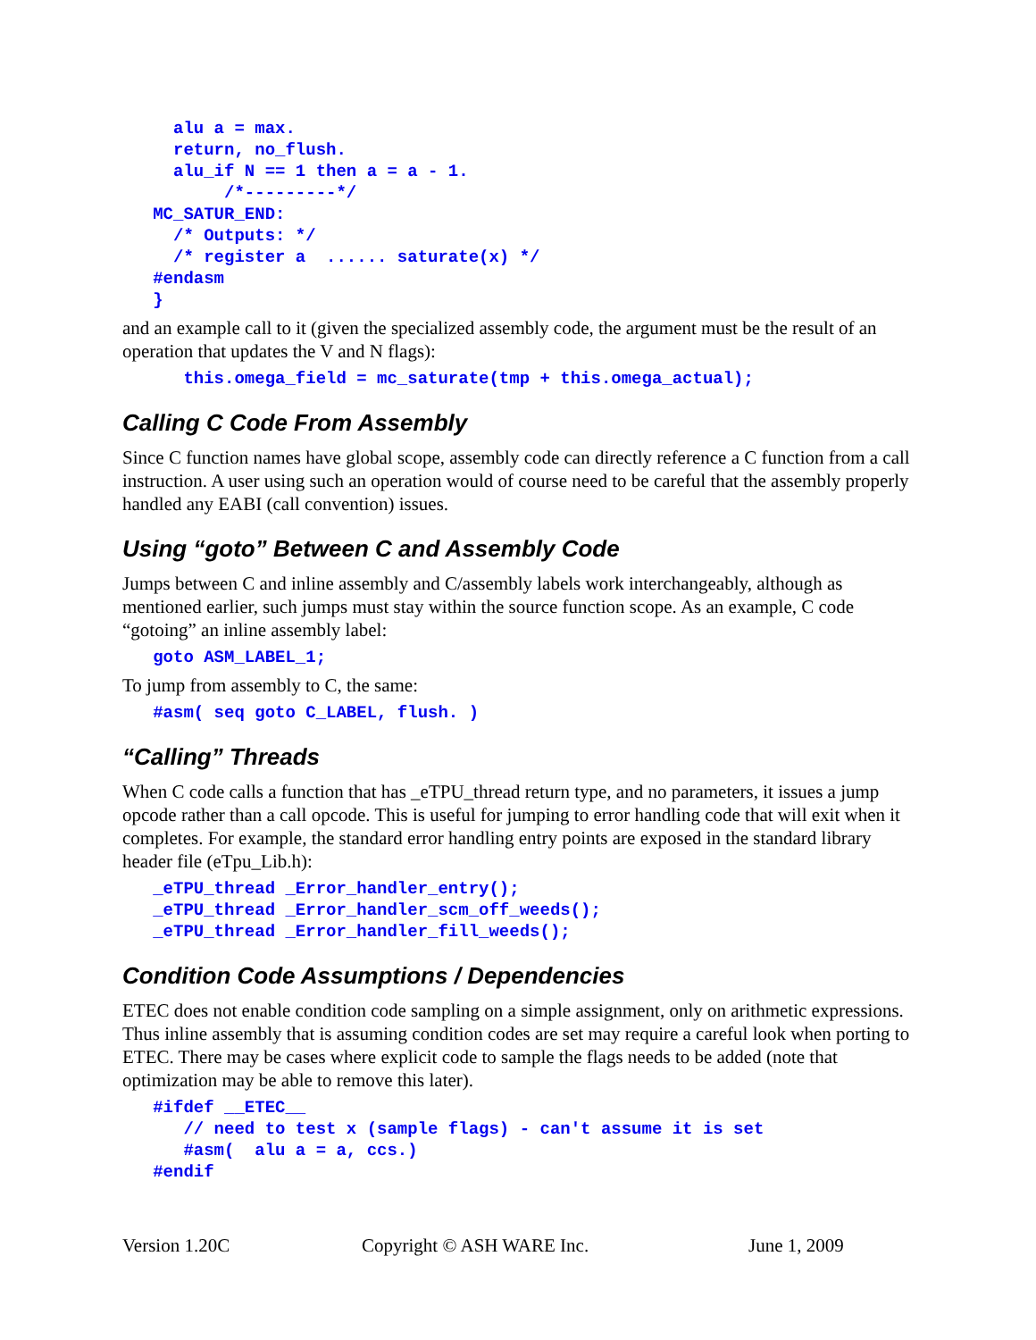alu a = max.
     return, no_flush.
     alu_if N == 1 then a = a - 1.
          /*---------*/
   MC_SATUR_END:
     /* Outputs: */
     /* register a  ...... saturate(x) */
   #endasm
   }
and an example call to it (given the specialized assembly code, the argument must be the result of an operation that updates the V and N flags):
      this.omega_field = mc_saturate(tmp + this.omega_actual);
Calling C Code From Assembly
Since C function names have global scope, assembly code can directly reference a C function from a call instruction. A user using such an operation would of course need to be careful that the assembly properly handled any EABI (call convention) issues.
Using “goto” Between C and Assembly Code
Jumps between C and inline assembly and C/assembly labels work interchangeably, although as mentioned earlier, such jumps must stay within the source function scope. As an example, C code “gotoing” an inline assembly label:
   goto ASM_LABEL_1;
To jump from assembly to C, the same:
   #asm( seq goto C_LABEL, flush. )
“Calling” Threads
When C code calls a function that has _eTPU_thread return type, and no parameters, it issues a jump opcode rather than a call opcode. This is useful for jumping to error handling code that will exit when it completes. For example, the standard error handling entry points are exposed in the standard library header file (eTpu_Lib.h):
   _eTPU_thread _Error_handler_entry();
   _eTPU_thread _Error_handler_scm_off_weeds();
   _eTPU_thread _Error_handler_fill_weeds();
Condition Code Assumptions / Dependencies
ETEC does not enable condition code sampling on a simple assignment, only on arithmetic expressions. Thus inline assembly that is assuming condition codes are set may require a careful look when porting to ETEC. There may be cases where explicit code to sample the flags needs to be added (note that optimization may be able to remove this later).
   #ifdef __ETEC__
      // need to test x (sample flags) - can't assume it is set
      #asm(  alu a = a, ccs.)
   #endif
Version 1.20C Copyright © ASH WARE Inc. June 1, 2009